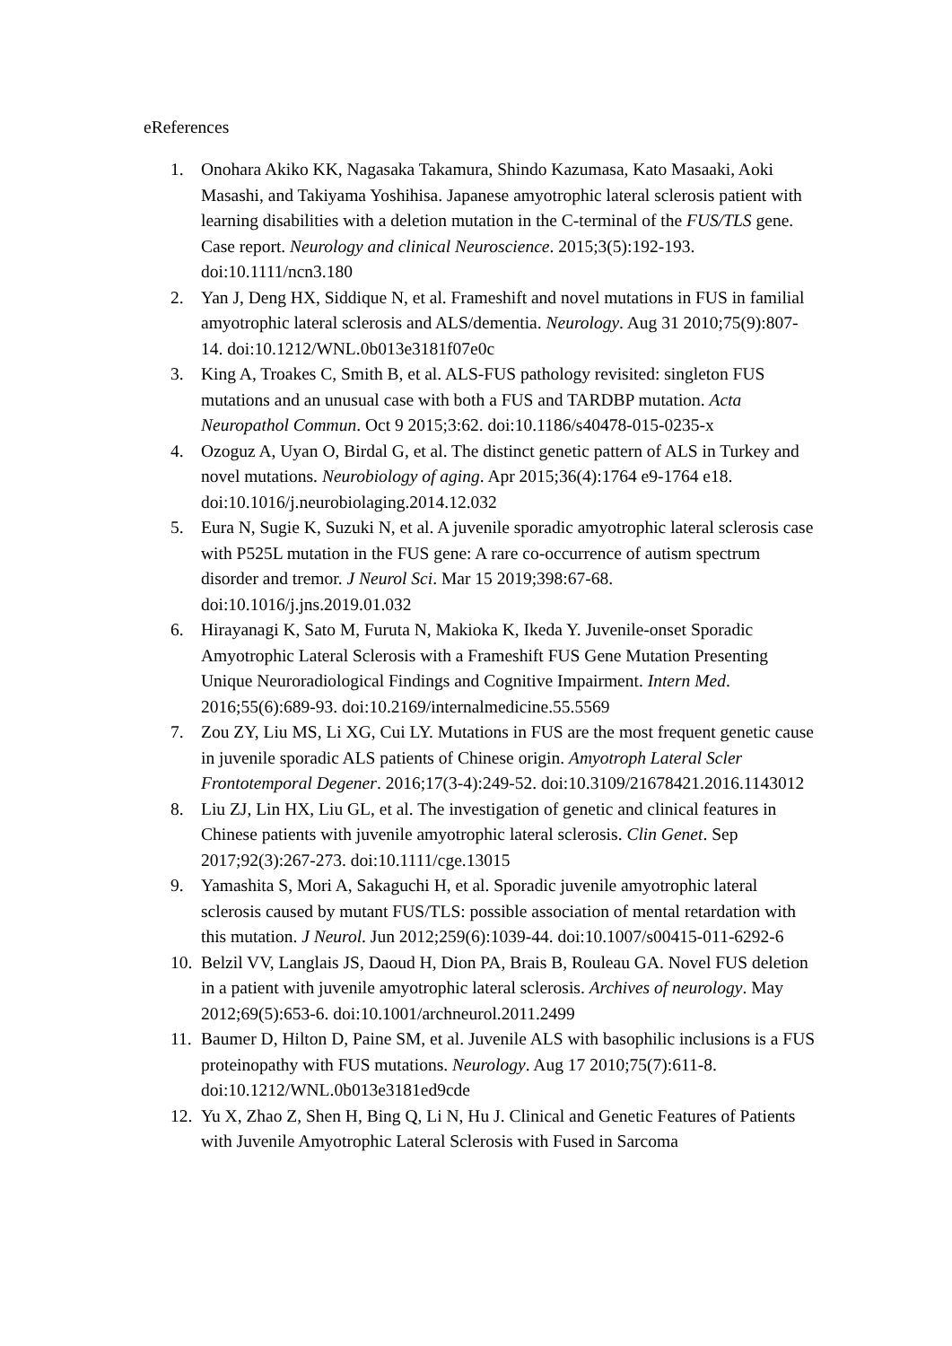eReferences
1. Onohara Akiko KK, Nagasaka Takamura, Shindo Kazumasa, Kato Masaaki, Aoki Masashi, and Takiyama Yoshihisa. Japanese amyotrophic lateral sclerosis patient with learning disabilities with a deletion mutation in the C-terminal of the FUS/TLS gene. Case report. Neurology and clinical Neuroscience. 2015;3(5):192-193. doi:10.1111/ncn3.180
2. Yan J, Deng HX, Siddique N, et al. Frameshift and novel mutations in FUS in familial amyotrophic lateral sclerosis and ALS/dementia. Neurology. Aug 31 2010;75(9):807-14. doi:10.1212/WNL.0b013e3181f07e0c
3. King A, Troakes C, Smith B, et al. ALS-FUS pathology revisited: singleton FUS mutations and an unusual case with both a FUS and TARDBP mutation. Acta Neuropathol Commun. Oct 9 2015;3:62. doi:10.1186/s40478-015-0235-x
4. Ozoguz A, Uyan O, Birdal G, et al. The distinct genetic pattern of ALS in Turkey and novel mutations. Neurobiology of aging. Apr 2015;36(4):1764 e9-1764 e18. doi:10.1016/j.neurobiolaging.2014.12.032
5. Eura N, Sugie K, Suzuki N, et al. A juvenile sporadic amyotrophic lateral sclerosis case with P525L mutation in the FUS gene: A rare co-occurrence of autism spectrum disorder and tremor. J Neurol Sci. Mar 15 2019;398:67-68. doi:10.1016/j.jns.2019.01.032
6. Hirayanagi K, Sato M, Furuta N, Makioka K, Ikeda Y. Juvenile-onset Sporadic Amyotrophic Lateral Sclerosis with a Frameshift FUS Gene Mutation Presenting Unique Neuroradiological Findings and Cognitive Impairment. Intern Med. 2016;55(6):689-93. doi:10.2169/internalmedicine.55.5569
7. Zou ZY, Liu MS, Li XG, Cui LY. Mutations in FUS are the most frequent genetic cause in juvenile sporadic ALS patients of Chinese origin. Amyotroph Lateral Scler Frontotemporal Degener. 2016;17(3-4):249-52. doi:10.3109/21678421.2016.1143012
8. Liu ZJ, Lin HX, Liu GL, et al. The investigation of genetic and clinical features in Chinese patients with juvenile amyotrophic lateral sclerosis. Clin Genet. Sep 2017;92(3):267-273. doi:10.1111/cge.13015
9. Yamashita S, Mori A, Sakaguchi H, et al. Sporadic juvenile amyotrophic lateral sclerosis caused by mutant FUS/TLS: possible association of mental retardation with this mutation. J Neurol. Jun 2012;259(6):1039-44. doi:10.1007/s00415-011-6292-6
10. Belzil VV, Langlais JS, Daoud H, Dion PA, Brais B, Rouleau GA. Novel FUS deletion in a patient with juvenile amyotrophic lateral sclerosis. Archives of neurology. May 2012;69(5):653-6. doi:10.1001/archneurol.2011.2499
11. Baumer D, Hilton D, Paine SM, et al. Juvenile ALS with basophilic inclusions is a FUS proteinopathy with FUS mutations. Neurology. Aug 17 2010;75(7):611-8. doi:10.1212/WNL.0b013e3181ed9cde
12. Yu X, Zhao Z, Shen H, Bing Q, Li N, Hu J. Clinical and Genetic Features of Patients with Juvenile Amyotrophic Lateral Sclerosis with Fused in Sarcoma